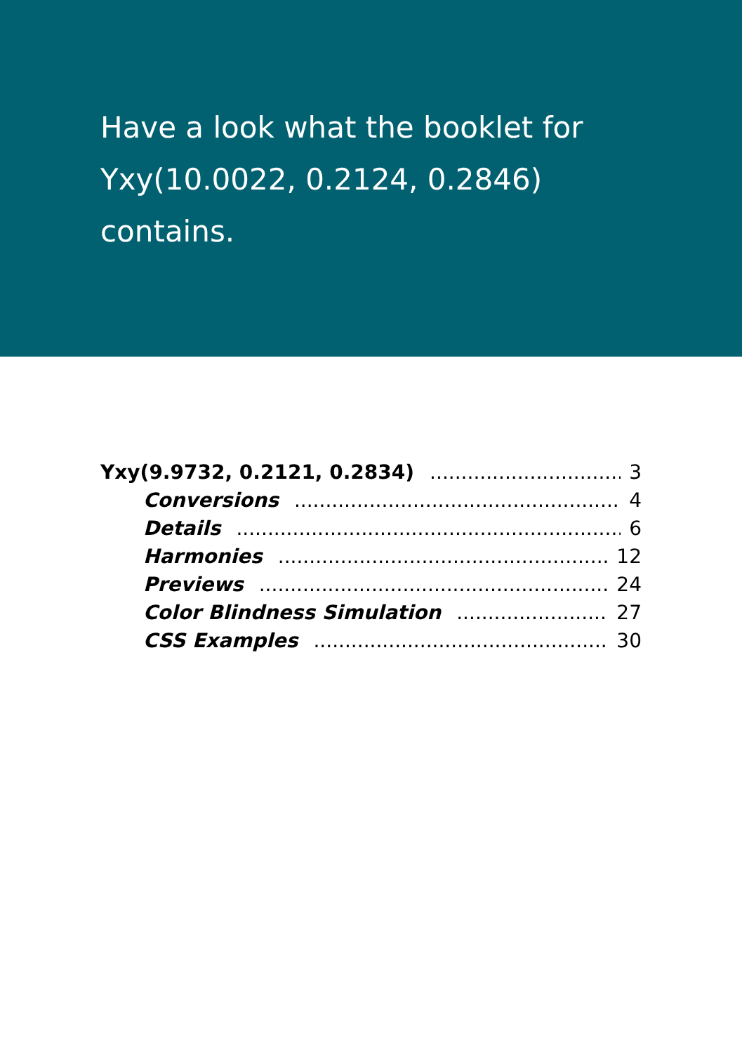Have a look what the booklet for
Yxy(10.0022, 0.2124, 0.2846)
contains.
Yxy(9.9732, 0.2121, 0.2834) 3
Conversions 4
Details 6
Harmonies 12
Previews 24
Color Blindness Simulation 27
CSS Examples 30